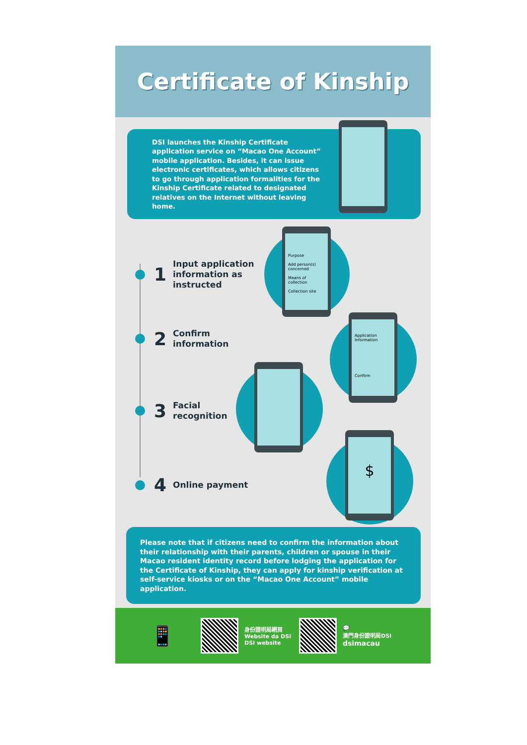Certificate of Kinship
DSI launches the Kinship Certificate application service on “Macao One Account” mobile application. Besides, it can issue electronic certificates, which allows citizens to go through application formalities for the Kinship Certificate related to designated relatives on the Internet without leaving home.
Purpose
Add person(s) concerned
Means of collection
Collection site
1 Input application
information as
instructed
Application Information
Confirm
2 Confirm
information
3 Facial
recognition
$
4 Online payment
Please note that if citizens need to confirm the information about their relationship with their parents, children or spouse in their Macao resident identity record before lodging the application for the Certificate of Kinship, they can apply for kinship verification at self-service kiosks or on the “Macao One Account” mobile application.
📱
身份證明局網頁
Website da DSI
DSI website
💬
澳門身份證明局DSI
dsimacau